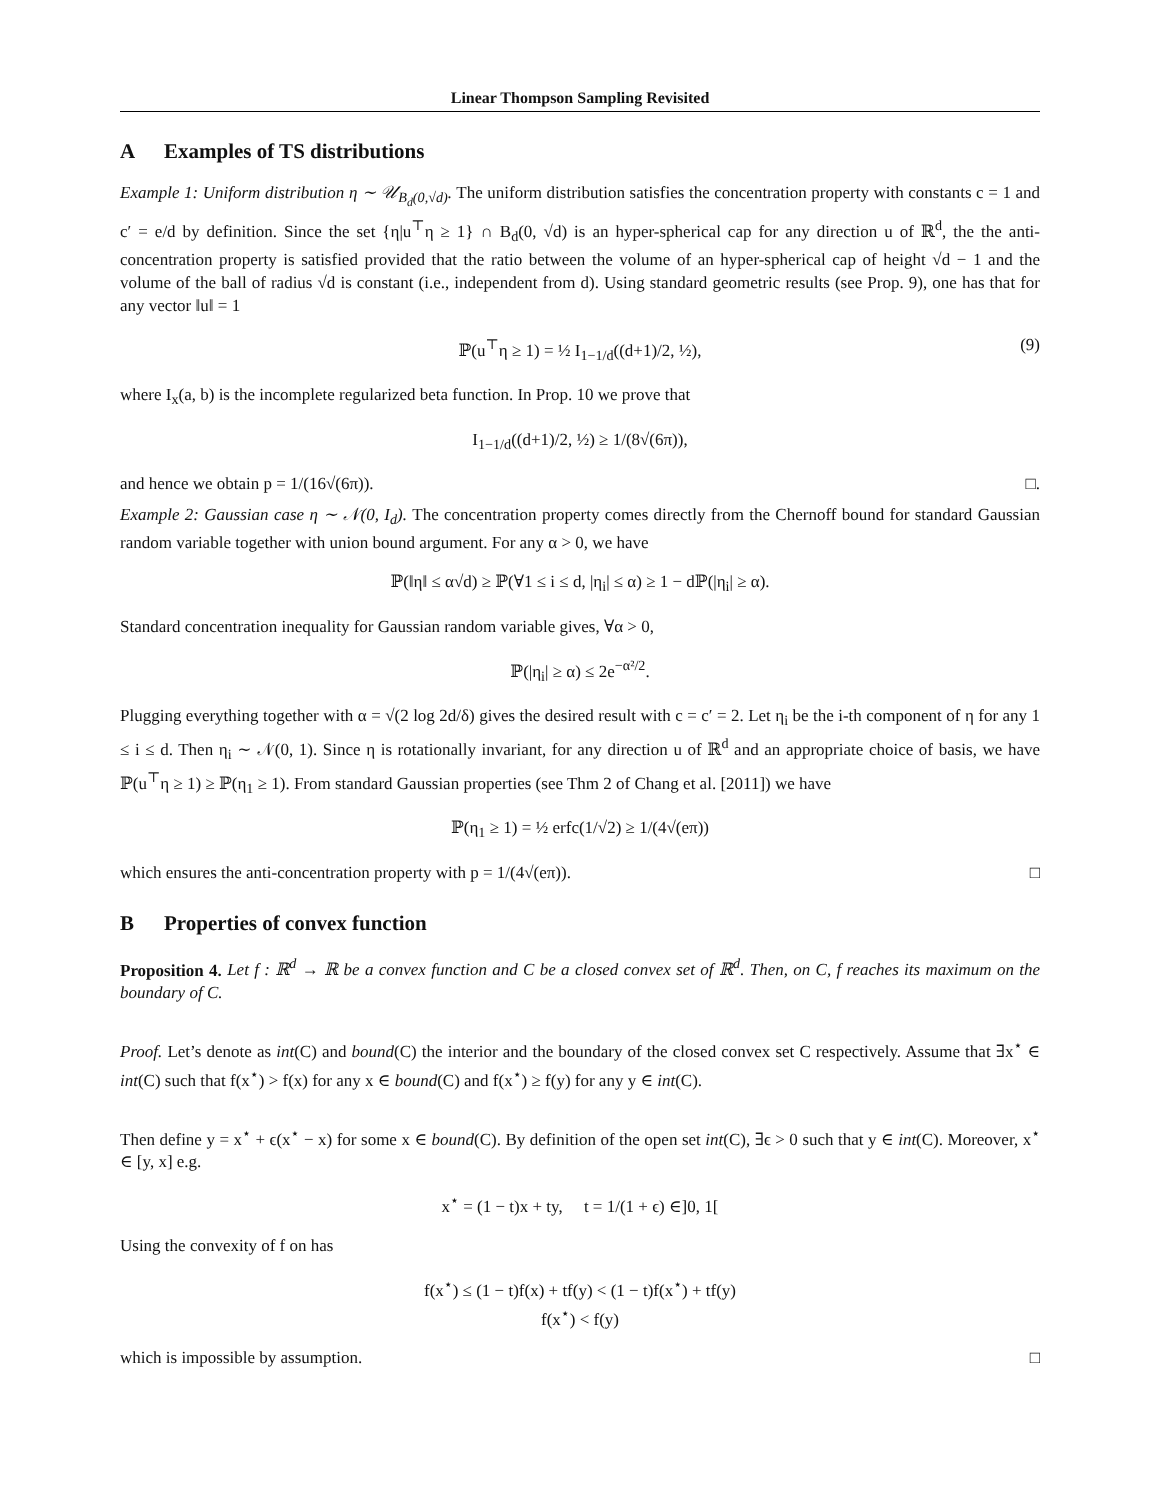Linear Thompson Sampling Revisited
A Examples of TS distributions
Example 1: Uniform distribution η ∼ 𝒰<sub>B<sub>d</sub>(0,√d)</sub>. The uniform distribution satisfies the concentration property with constants c = 1 and c′ = e/d by definition. Since the set {η|u<sup>⊤</sup>η ≥ 1} ∩ B<sub>d</sub>(0, √d) is an hyper-spherical cap for any direction u of ℝ<sup>d</sup>, the the anti-concentration property is satisfied provided that the ratio between the volume of an hyper-spherical cap of height √d − 1 and the volume of the ball of radius √d is constant (i.e., independent from d). Using standard geometric results (see Prop. 9), one has that for any vector ‖u‖ = 1
ℙ(u<sup>⊤</sup>η ≥ 1) = ½ I<sub>1−1/d</sub>((d+1)/2, ½), (9)
where I<sub>x</sub>(a, b) is the incomplete regularized beta function. In Prop. 10 we prove that
I<sub>1−1/d</sub>((d+1)/2, ½) ≥ 1/(8√(6π)),
and hence we obtain p = 1/(16√(6π)). □.
Example 2: Gaussian case η ∼ 𝒩(0, I<sub>d</sub>). The concentration property comes directly from the Chernoff bound for standard Gaussian random variable together with union bound argument. For any α > 0, we have
ℙ(‖η‖ ≤ α√d) ≥ ℙ(∀1 ≤ i ≤ d, |η<sub>i</sub>| ≤ α) ≥ 1 − dℙ(|η<sub>i</sub>| ≥ α).
Standard concentration inequality for Gaussian random variable gives, ∀α > 0,
ℙ(|η<sub>i</sub>| ≥ α) ≤ 2e<sup>−α²/2</sup>.
Plugging everything together with α = √(2 log 2d/δ) gives the desired result with c = c′ = 2. Let η<sub>i</sub> be the i-th component of η for any 1 ≤ i ≤ d. Then η<sub>i</sub> ∼ 𝒩(0, 1). Since η is rotationally invariant, for any direction u of ℝ<sup>d</sup> and an appropriate choice of basis, we have ℙ(u<sup>⊤</sup>η ≥ 1) ≥ ℙ(η<sub>1</sub> ≥ 1). From standard Gaussian properties (see Thm 2 of Chang et al. [2011]) we have
ℙ(η<sub>1</sub> ≥ 1) = ½ erfc(1/√2) ≥ 1/(4√(eπ))
which ensures the anti-concentration property with p = 1/(4√(eπ)). □
B Properties of convex function
Proposition 4. Let f : ℝ<sup>d</sup> → ℝ be a convex function and C be a closed convex set of ℝ<sup>d</sup>. Then, on C, f reaches its maximum on the boundary of C.
Proof. Let’s denote as int(C) and bound(C) the interior and the boundary of the closed convex set C respectively. Assume that ∃x<sup>⋆</sup> ∈ int(C) such that f(x<sup>⋆</sup>) > f(x) for any x ∈ bound(C) and f(x<sup>⋆</sup>) ≥ f(y) for any y ∈ int(C).
Then define y = x<sup>⋆</sup> + ϵ(x<sup>⋆</sup> − x) for some x ∈ bound(C). By definition of the open set int(C), ∃ϵ > 0 such that y ∈ int(C). Moreover, x<sup>⋆</sup> ∈ [y, x] e.g.
x<sup>⋆</sup> = (1 − t)x + ty, t = 1/(1 + ϵ) ∈]0, 1[
Using the convexity of f on has
f(x<sup>⋆</sup>) ≤ (1 − t)f(x) + tf(y) < (1 − t)f(x<sup>⋆</sup>) + tf(y)
f(x<sup>⋆</sup>) < f(y)
which is impossible by assumption. □